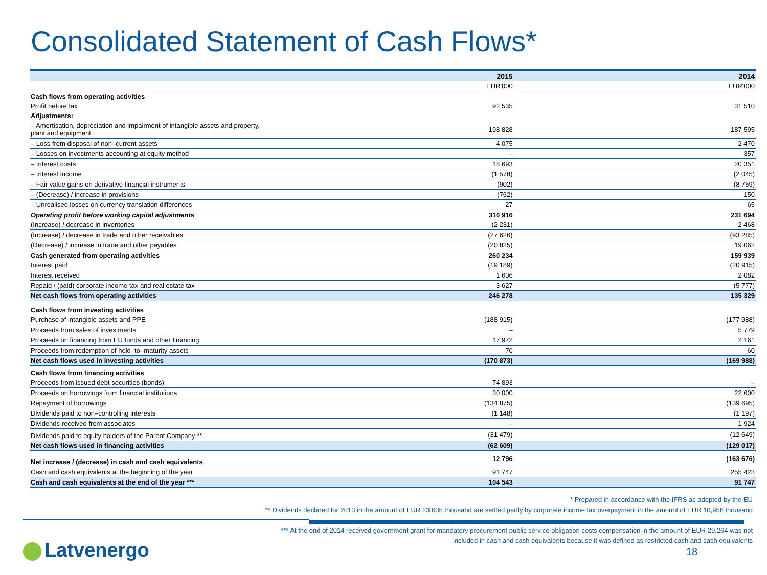Consolidated Statement of Cash Flows*
| | 2015 | 2014 |
| --- | --- | --- |
| | EUR'000 | EUR'000 |
| Cash flows from operating activities | | |
| Profit before tax | 92 535 | 31 510 |
| Adjustments: | | |
| – Amortisation, depreciation and impairment of intangible assets and property, plant and equipment | 198 828 | 187 595 |
| – Loss from disposal of non–current assets | 4 075 | 2 470 |
| – Losses on investments accounting at equity method | – | 357 |
| – Interest costs | 18 693 | 20 351 |
| – Interest income | (1 578) | (2 045) |
| – Fair value gains on derivative financial instruments | (902) | (8 759) |
| – (Decrease) / increase in provisions | (762) | 150 |
| – Unrealised losses on currency translation differences | 27 | 65 |
| Operating profit before working capital adjustments | 310 916 | 231 694 |
| (Increase) / decrease in inventories | (2 231) | 2 468 |
| (Increase) / decrease in trade and other receivables | (27 626) | (93 285) |
| (Decrease) / increase in trade and other payables | (20 825) | 19 062 |
| Cash generated from operating activities | 260 234 | 159 939 |
| Interest paid | (19 189) | (20 915) |
| Interest received | 1 606 | 2 082 |
| Repaid / (paid) corporate income tax and real estate tax | 3 627 | (5 777) |
| Net cash flows from operating activities | 246 278 | 135 329 |
| Cash flows from investing activities | | |
| Purchase of intangible assets and PPE | (188 915) | (177 988) |
| Proceeds from sales of investments | – | 5 779 |
| Proceeds on financing from EU funds and other financing | 17 972 | 2 161 |
| Proceeds from redemption of held–to–maturity assets | 70 | 60 |
| Net cash flows used in investing activities | (170 873) | (169 988) |
| Cash flows from financing activities | | |
| Proceeds from issued debt securities (bonds) | 74 893 | – |
| Proceeds on borrowings from financial institutions | 30 000 | 22 600 |
| Repayment of borrowings | (134 875) | (139 695) |
| Dividends paid to non–controlling interests | (1 148) | (1 197) |
| Dividends received from associates | – | 1 924 |
| Dividends paid to equity holders of the Parent Company ** | (31 479) | (12 649) |
| Net cash flows used in financing activities | (62 609) | (129 017) |
| Net increase / (decrease) in cash and cash equivalents | 12 796 | (163 676) |
| Cash and cash equivalents at the beginning of the year | 91 747 | 255 423 |
| Cash and cash equivalents at the end of the year *** | 104 543 | 91 747 |
* Prepared in accordance with the IFRS as adopted by the EU
** Dividends declared for 2013 in the amount of EUR 23,605 thousand are settled partly by corporate income tax overpayment in the amount of EUR 10,956 thousand
*** At the end of 2014 received government grant for mandatory procurement public service obligation costs compensation in the amount of EUR 29,264 was not
included in cash and cash equivalents because it was defined as restricted cash and cash equivalents
Latvenergo 18